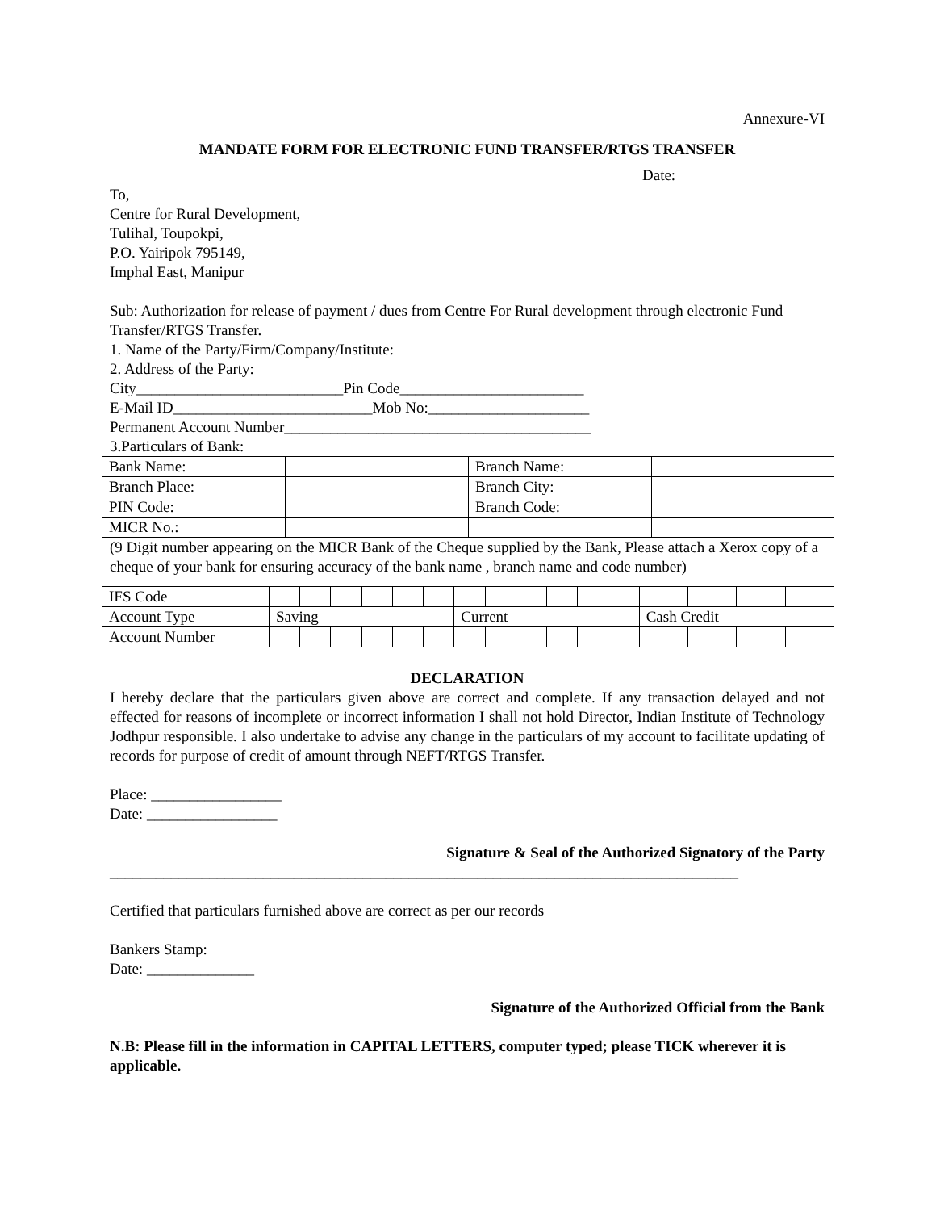Annexure-VI
MANDATE FORM FOR ELECTRONIC FUND TRANSFER/RTGS TRANSFER
Date:
To,
Centre for Rural Development,
Tulihal, Toupokpi,
P.O. Yairipok 795149,
Imphal East, Manipur
Sub: Authorization for release of payment / dues from Centre For Rural development through electronic Fund Transfer/RTGS Transfer.
1. Name of the Party/Firm/Company/Institute:
2. Address of the Party:
City___________________________Pin Code________________________
E-Mail ID__________________________Mob No:_____________________
Permanent Account Number________________________________________
3.Particulars of Bank:
| Bank Name: | | Branch Name: | |
| Branch Place: | | Branch City: | |
| PIN Code: | | Branch Code: | |
| MICR No.: | | | |
(9 Digit number appearing on the MICR Bank of the Cheque supplied by the Bank, Please attach a Xerox copy of a cheque of your bank for ensuring accuracy of the bank name , branch name and code number)
| IFS Code | | | | | | | | | | | | | | | | |
| Account Type | Saving | | | | | | Current | | | | | | Cash Credit | | | |
| Account Number | | | | | | | | | | | | | | | | |
DECLARATION
I hereby declare that the particulars given above are correct and complete. If any transaction delayed and not effected for reasons of incomplete or incorrect information I shall not hold Director, Indian Institute of Technology Jodhpur responsible. I also undertake to advise any change in the particulars of my account to facilitate updating of records for purpose of credit of amount through NEFT/RTGS Transfer.
Place: _________________
Date: _________________
Signature & Seal of the Authorized Signatory of the Party
__________________________________________________________________________________
Certified that particulars furnished above are correct as per our records
Bankers Stamp:
Date: ______________
Signature of the Authorized Official from the Bank
N.B: Please fill in the information in CAPITAL LETTERS, computer typed; please TICK wherever it is applicable.